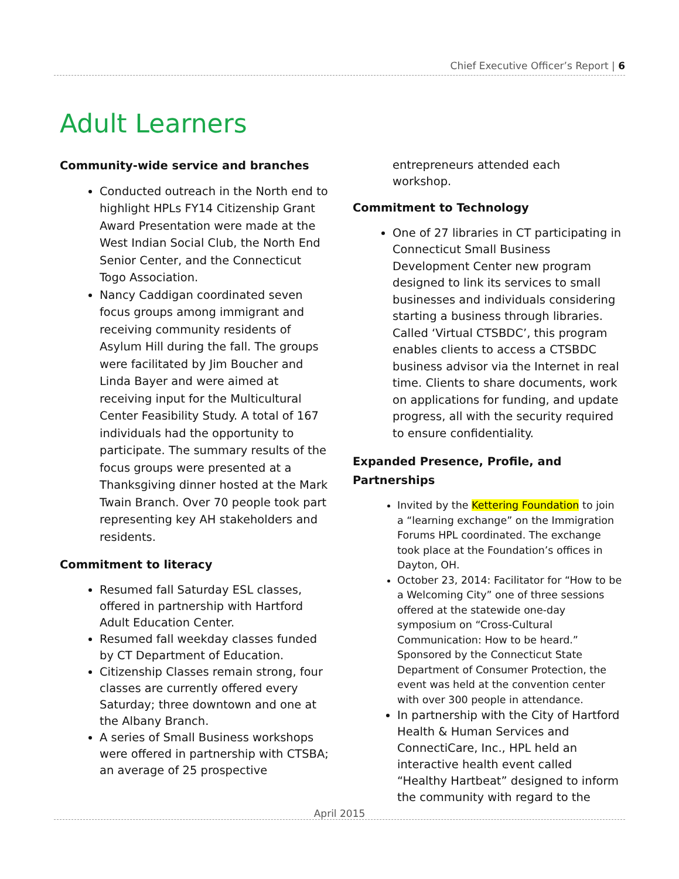Chief Executive Officer’s Report | 6
Adult Learners
Community-wide service and branches
Conducted outreach in the North end to highlight HPLs FY14 Citizenship Grant Award Presentation were made at the West Indian Social Club, the North End Senior Center, and the Connecticut Togo Association.
Nancy Caddigan coordinated seven focus groups among immigrant and receiving community residents of Asylum Hill during the fall. The groups were facilitated by Jim Boucher and Linda Bayer and were aimed at receiving input for the Multicultural Center Feasibility Study. A total of 167 individuals had the opportunity to participate. The summary results of the focus groups were presented at a Thanksgiving dinner hosted at the Mark Twain Branch. Over 70 people took part representing key AH stakeholders and residents.
Commitment to literacy
Resumed fall Saturday ESL classes, offered in partnership with Hartford Adult Education Center.
Resumed fall weekday classes funded by CT Department of Education.
Citizenship Classes remain strong, four classes are currently offered every Saturday; three downtown and one at the Albany Branch.
A series of Small Business workshops were offered in partnership with CTSBA; an average of 25 prospective
entrepreneurs attended each workshop.
Commitment to Technology
One of 27 libraries in CT participating in Connecticut Small Business Development Center new program designed to link its services to small businesses and individuals considering starting a business through libraries. Called ‘Virtual CTSBDC’, this program enables clients to access a CTSBDC business advisor via the Internet in real time. Clients to share documents, work on applications for funding, and update progress, all with the security required to ensure confidentiality.
Expanded Presence, Profile, and Partnerships
Invited by the Kettering Foundation to join a “learning exchange” on the Immigration Forums HPL coordinated. The exchange took place at the Foundation’s offices in Dayton, OH.
October 23, 2014: Facilitator for “How to be a Welcoming City” one of three sessions offered at the statewide one-day symposium on “Cross-Cultural Communication: How to be heard.” Sponsored by the Connecticut State Department of Consumer Protection, the event was held at the convention center with over 300 people in attendance.
In partnership with the City of Hartford Health & Human Services and ConnectiCare, Inc., HPL held an interactive health event called “Healthy Hartbeat” designed to inform the community with regard to the
April 2015